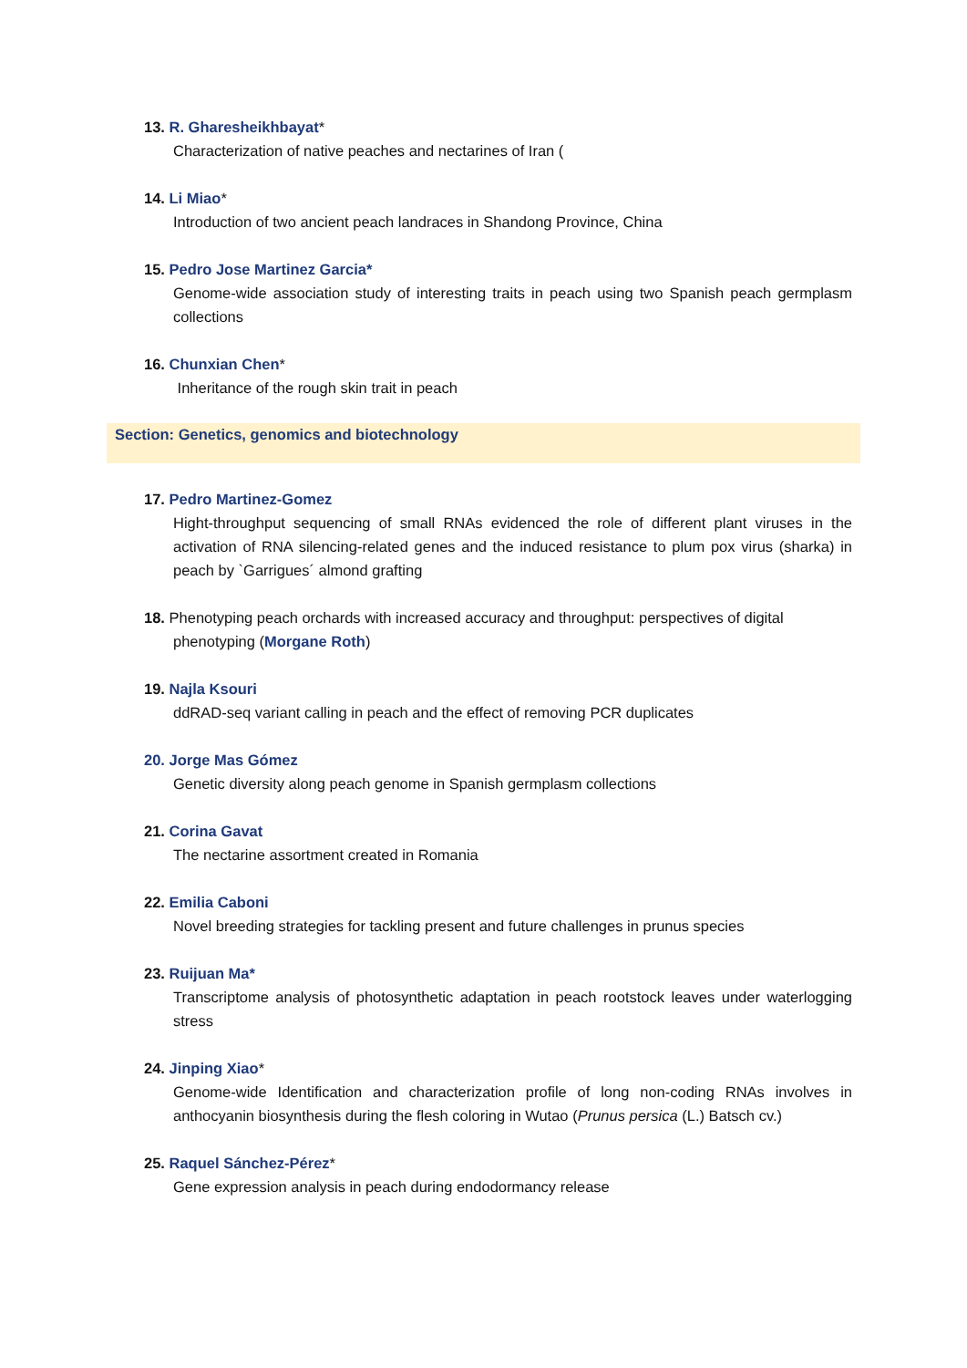13. R. Gharesheikhbayat*
Characterization of native peaches and nectarines of Iran (
14. Li Miao*
Introduction of two ancient peach landraces in Shandong Province, China
15. Pedro Jose Martinez Garcia*
Genome-wide association study of interesting traits in peach using two Spanish peach germplasm collections
16. Chunxian Chen*
Inheritance of the rough skin trait in peach
Section: Genetics, genomics and biotechnology
17. Pedro Martinez-Gomez
Hight-throughput sequencing of small RNAs evidenced the role of different plant viruses in the activation of RNA silencing-related genes and the induced resistance to plum pox virus (sharka) in peach by `Garrigues´ almond grafting
18. Phenotyping peach orchards with increased accuracy and throughput: perspectives of digital
phenotyping (Morgane Roth)
19. Najla Ksouri
ddRAD-seq variant calling in peach and the effect of removing PCR duplicates
20. Jorge Mas Gómez
Genetic diversity along peach genome in Spanish germplasm collections
21. Corina Gavat
The nectarine assortment created in Romania
22. Emilia Caboni
Novel breeding strategies for tackling present and future challenges in prunus species
23. Ruijuan Ma*
Transcriptome analysis of photosynthetic adaptation in peach rootstock leaves under waterlogging stress
24. Jinping Xiao*
Genome-wide Identification and characterization profile of long non-coding RNAs involves in anthocyanin biosynthesis during the flesh coloring in Wutao (Prunus persica (L.) Batsch cv.)
25. Raquel Sánchez-Pérez*
Gene expression analysis in peach during endodormancy release